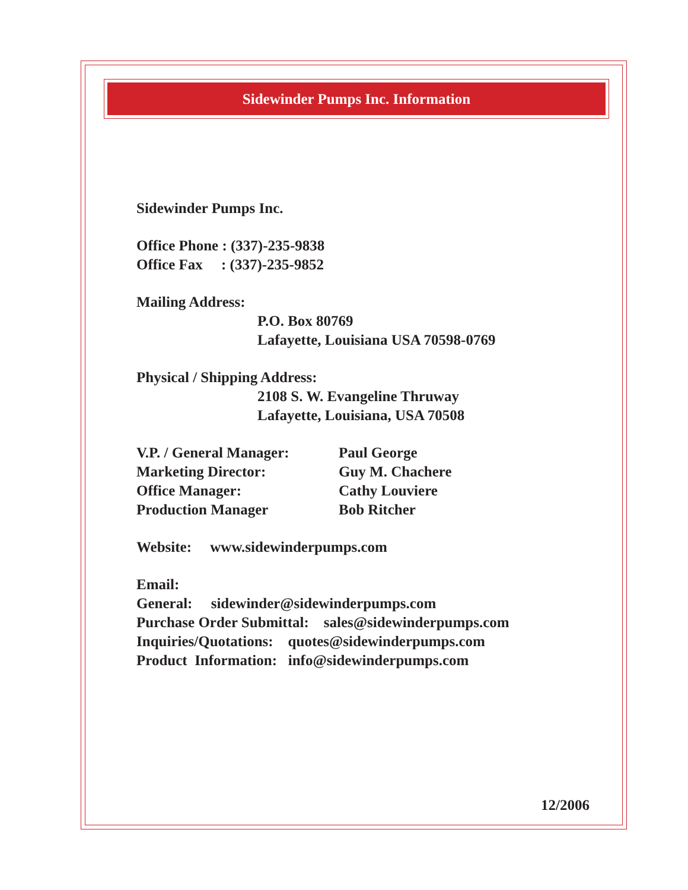Sidewinder Pumps Inc. Information
Sidewinder Pumps Inc.
Office Phone : (337)-235-9838
Office Fax : (337)-235-9852
Mailing Address:
P.O. Box 80769
Lafayette, Louisiana USA 70598-0769
Physical / Shipping Address:
2108 S. W. Evangeline Thruway
Lafayette, Louisiana, USA 70508
V.P. / General Manager: Paul George
Marketing Director: Guy M. Chachere
Office Manager: Cathy Louviere
Production Manager Bob Ritcher
Website: www.sidewinderpumps.com
Email:
General: sidewinder@sidewinderpumps.com
Purchase Order Submittal: sales@sidewinderpumps.com
Inquiries/Quotations: quotes@sidewinderpumps.com
Product Information: info@sidewinderpumps.com
12/2006